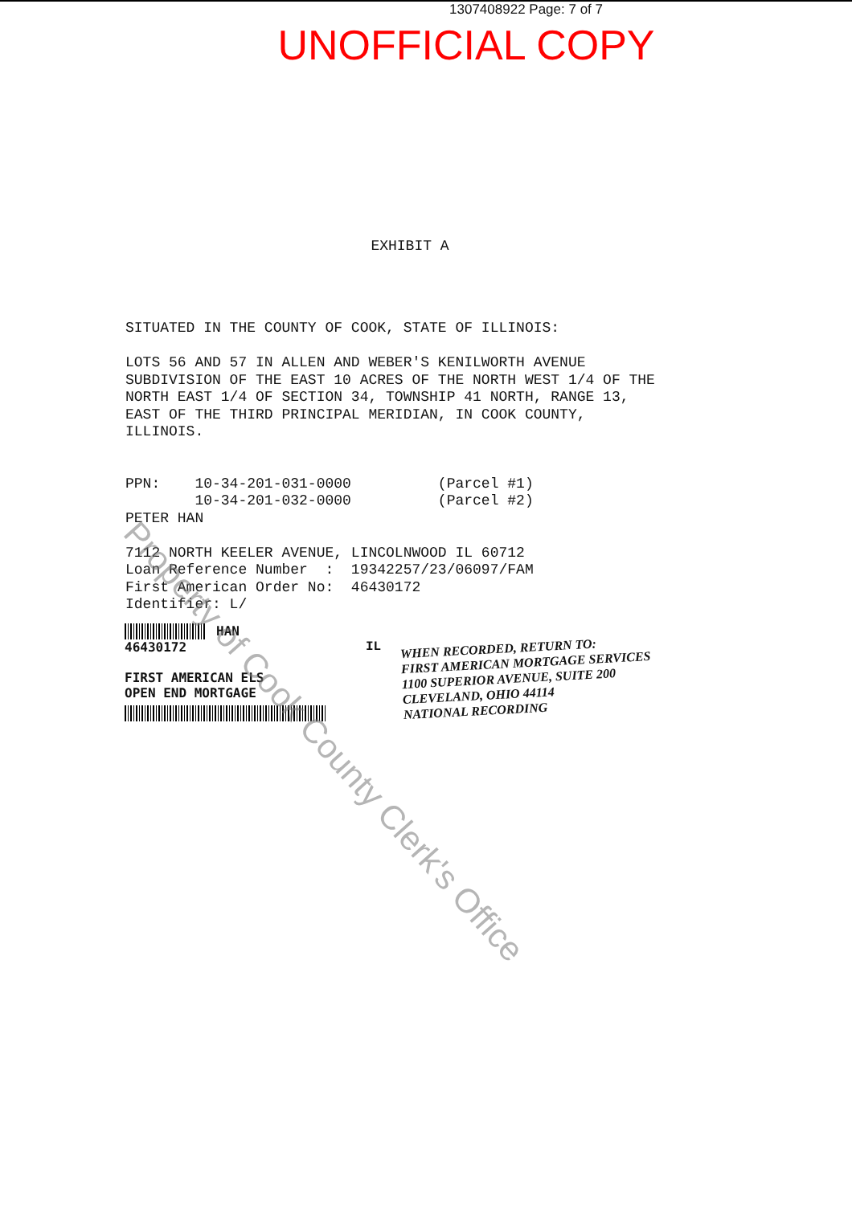1307408922 Page: 7 of 7
UNOFFICIAL COPY
EXHIBIT A
SITUATED IN THE COUNTY OF COOK, STATE OF ILLINOIS: LOTS 56 AND 57 IN ALLEN AND WEBER'S KENILWORTH AVENUE SUBDIVISION OF THE EAST 10 ACRES OF THE NORTH WEST 1/4 OF THE NORTH EAST 1/4 OF SECTION 34, TOWNSHIP 41 NORTH, RANGE 13, EAST OF THE THIRD PRINCIPAL MERIDIAN, IN COOK COUNTY, ILLINOIS. PPN: 10-34-201-031-0000 (Parcel #1) 10-34-201-032-0000 (Parcel #2) PETER HAN 7112 NORTH KEELER AVENUE, LINCOLNWOOD IL 60712 Loan Reference Number : 19342257/23/06097/FAM First American Order No: 46430172 Identifier: L/
HAN
46430172
FIRST AMERICAN ELS
OPEN END MORTGAGE
IL
WHEN RECORDED, RETURN TO:
FIRST AMERICAN MORTGAGE SERVICES
1100 SUPERIOR AVENUE, SUITE 200
CLEVELAND, OHIO 44114
NATIONAL RECORDING
Property of Cook County Clerk's Office